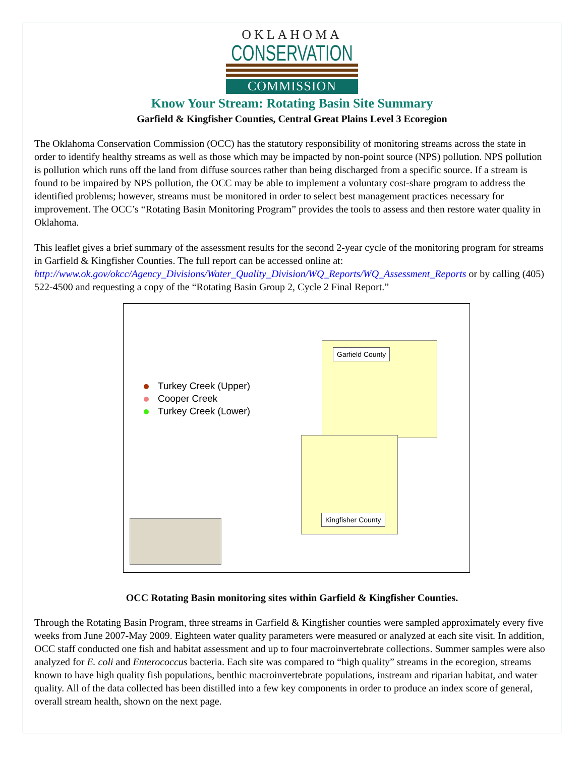OKLAHOMA
CONSERVATION
COMMISSION
Know Your Stream: Rotating Basin Site Summary
Garfield & Kingfisher Counties, Central Great Plains Level 3 Ecoregion
The Oklahoma Conservation Commission (OCC) has the statutory responsibility of monitoring streams across the state in order to identify healthy streams as well as those which may be impacted by non-point source (NPS) pollution. NPS pollution is pollution which runs off the land from diffuse sources rather than being discharged from a specific source. If a stream is found to be impaired by NPS pollution, the OCC may be able to implement a voluntary cost-share program to address the identified problems; however, streams must be monitored in order to select best management practices necessary for improvement. The OCC’s “Rotating Basin Monitoring Program” provides the tools to assess and then restore water quality in Oklahoma.
This leaflet gives a brief summary of the assessment results for the second 2-year cycle of the monitoring program for streams in Garfield & Kingfisher Counties. The full report can be accessed online at: http://www.ok.gov/okcc/Agency_Divisions/Water_Quality_Division/WQ_Reports/WQ_Assessment_Reports or by calling (405) 522-4500 and requesting a copy of the “Rotating Basin Group 2, Cycle 2 Final Report.”
Turkey Creek (Upper)
Cooper Creek
Turkey Creek (Lower)
Garfield County
Kingfisher County
OCC Rotating Basin monitoring sites within Garfield & Kingfisher Counties.
Through the Rotating Basin Program, three streams in Garfield & Kingfisher counties were sampled approximately every five weeks from June 2007-May 2009. Eighteen water quality parameters were measured or analyzed at each site visit. In addition, OCC staff conducted one fish and habitat assessment and up to four macroinvertebrate collections. Summer samples were also analyzed for E. coli and Enterococcus bacteria. Each site was compared to “high quality” streams in the ecoregion, streams known to have high quality fish populations, benthic macroinvertebrate populations, instream and riparian habitat, and water quality. All of the data collected has been distilled into a few key components in order to produce an index score of general, overall stream health, shown on the next page.